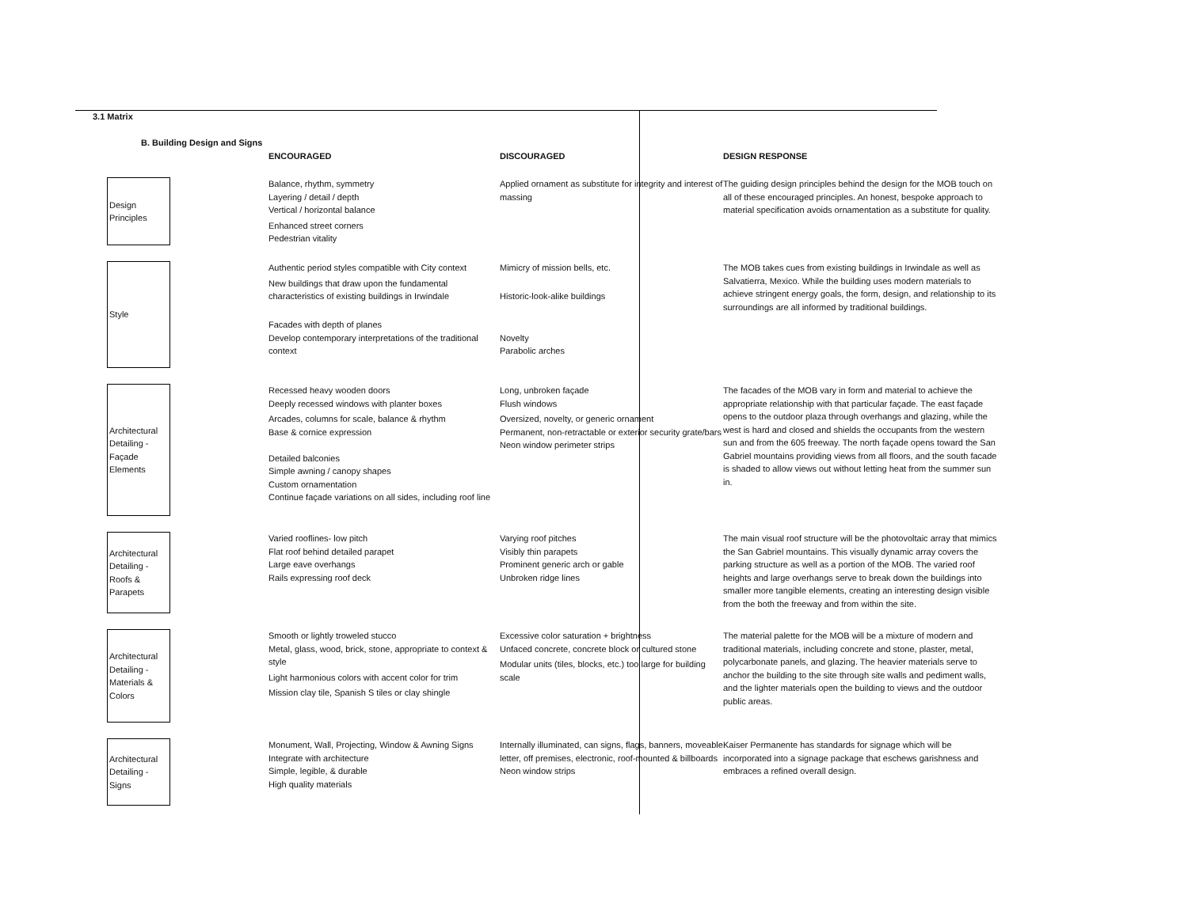3.1 Matrix
B. Building Design and Signs
| | ENCOURAGED | DISCOURAGED | DESIGN RESPONSE |
| --- | --- | --- | --- |
| Design Principles | Balance, rhythm, symmetry Layering / detail / depth Vertical / horizontal balance Enhanced street corners Pedestrian vitality | Applied ornament as substitute for integrity and interest of massing | The guiding design principles behind the design for the MOB touch on all of these encouraged principles. An honest, bespoke approach to material specification avoids ornamentation as a substitute for quality. |
| Style | Authentic period styles compatible with City context New buildings that draw upon the fundamental characteristics of existing buildings in Irwindale Facades with depth of planes Develop contemporary interpretations of the traditional context | Mimicry of mission bells, etc. Historic-look-alike buildings Novelty Parabolic arches | The MOB takes cues from existing buildings in Irwindale as well as Salvatierra, Mexico. While the building uses modern materials to achieve stringent energy goals, the form, design, and relationship to its surroundings are all informed by traditional buildings. |
| Architectural Detailing - Façade Elements | Recessed heavy wooden doors Deeply recessed windows with planter boxes Arcades, columns for scale, balance & rhythm Base & cornice expression Detailed balconies Simple awning / canopy shapes Custom ornamentation Continue façade variations on all sides, including roof line | Long, unbroken façade Flush windows Oversized, novelty, or generic ornament Permanent, non-retractable or exterior security grate/bars Neon window perimeter strips | The facades of the MOB vary in form and material to achieve the appropriate relationship with that particular façade. The east façade opens to the outdoor plaza through overhangs and glazing, while the west is hard and closed and shields the occupants from the western sun and from the 605 freeway. The north façade opens toward the San Gabriel mountains providing views from all floors, and the south facade is shaded to allow views out without letting heat from the summer sun in. |
| Architectural Detailing - Roofs & Parapets | Varied rooflines- low pitch Flat roof behind detailed parapet Large eave overhangs Rails expressing roof deck | Varying roof pitches Visibly thin parapets Prominent generic arch or gable Unbroken ridge lines | The main visual roof structure will be the photovoltaic array that mimics the San Gabriel mountains. This visually dynamic array covers the parking structure as well as a portion of the MOB. The varied roof heights and large overhangs serve to break down the buildings into smaller more tangible elements, creating an interesting design visible from the both the freeway and from within the site. |
| Architectural Detailing - Materials & Colors | Smooth or lightly troweled stucco Metal, glass, wood, brick, stone, appropriate to context & style Light harmonious colors with accent color for trim Mission clay tile, Spanish S tiles or clay shingle | Excessive color saturation + brightness Unfaced concrete, concrete block or cultured stone Modular units (tiles, blocks, etc.) too large for building scale | The material palette for the MOB will be a mixture of modern and traditional materials, including concrete and stone, plaster, metal, polycarbonate panels, and glazing. The heavier materials serve to anchor the building to the site through site walls and pediment walls, and the lighter materials open the building to views and the outdoor public areas. |
| Architectural Detailing - Signs | Monument, Wall, Projecting, Window & Awning Signs Integrate with architecture Simple, legible, & durable High quality materials | Internally illuminated, can signs, flags, banners, moveable letter, off premises, electronic, roof-mounted & billboards Neon window strips | Kaiser Permanente has standards for signage which will be incorporated into a signage package that eschews garishness and embraces a refined overall design. |